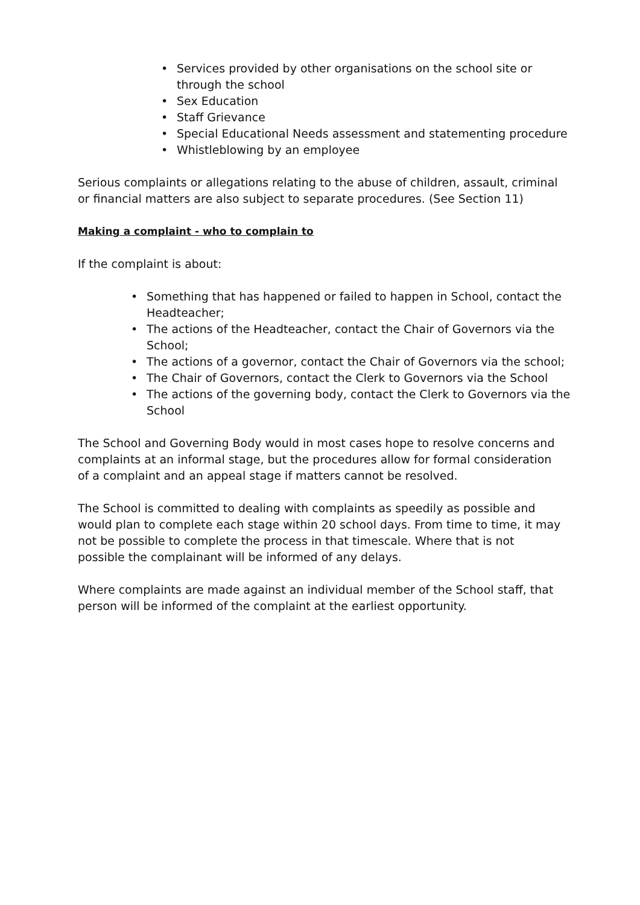• Services provided by other organisations on the school site or through the school
• Sex Education
• Staff Grievance
• Special Educational Needs assessment and statementing procedure
• Whistleblowing by an employee
Serious complaints or allegations relating to the abuse of children, assault, criminal or financial matters are also subject to separate procedures. (See Section 11)
Making a complaint - who to complain to
If the complaint is about:
• Something that has happened or failed to happen in School, contact the Headteacher;
• The actions of the Headteacher, contact the Chair of Governors via the School;
• The actions of a governor, contact the Chair of Governors via the school;
• The Chair of Governors, contact the Clerk to Governors via the School
• The actions of the governing body, contact the Clerk to Governors via the School
The School and Governing Body would in most cases hope to resolve concerns and complaints at an informal stage, but the procedures allow for formal consideration of a complaint and an appeal stage if matters cannot be resolved.
The School is committed to dealing with complaints as speedily as possible and would plan to complete each stage within 20 school days. From time to time, it may not be possible to complete the process in that timescale. Where that is not possible the complainant will be informed of any delays.
Where complaints are made against an individual member of the School staff, that person will be informed of the complaint at the earliest opportunity.